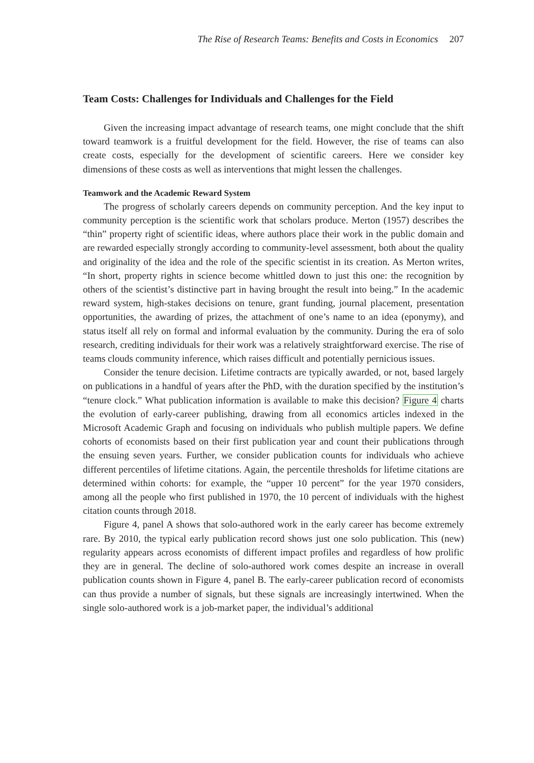The Rise of Research Teams: Benefits and Costs in Economics 207
Team Costs: Challenges for Individuals and Challenges for the Field
Given the increasing impact advantage of research teams, one might conclude that the shift toward teamwork is a fruitful development for the field. However, the rise of teams can also create costs, especially for the development of scientific careers. Here we consider key dimensions of these costs as well as interventions that might lessen the challenges.
Teamwork and the Academic Reward System
The progress of scholarly careers depends on community perception. And the key input to community perception is the scientific work that scholars produce. Merton (1957) describes the “thin” property right of scientific ideas, where authors place their work in the public domain and are rewarded especially strongly according to community-level assessment, both about the quality and originality of the idea and the role of the specific scientist in its creation. As Merton writes, “In short, property rights in science become whittled down to just this one: the recognition by others of the scientist’s distinctive part in having brought the result into being.” In the academic reward system, high-stakes decisions on tenure, grant funding, journal placement, presentation opportunities, the awarding of prizes, the attachment of one’s name to an idea (eponymy), and status itself all rely on formal and informal evaluation by the community. During the era of solo research, crediting individuals for their work was a relatively straightforward exercise. The rise of teams clouds community inference, which raises difficult and potentially pernicious issues.
Consider the tenure decision. Lifetime contracts are typically awarded, or not, based largely on publications in a handful of years after the PhD, with the duration specified by the institution’s “tenure clock.” What publication information is available to make this decision? Figure 4 charts the evolution of early-career publishing, drawing from all economics articles indexed in the Microsoft Academic Graph and focusing on individuals who publish multiple papers. We define cohorts of economists based on their first publication year and count their publications through the ensuing seven years. Further, we consider publication counts for individuals who achieve different percentiles of lifetime citations. Again, the percentile thresholds for lifetime citations are determined within cohorts: for example, the “upper 10 percent” for the year 1970 considers, among all the people who first published in 1970, the 10 percent of individuals with the highest citation counts through 2018.
Figure 4, panel A shows that solo-authored work in the early career has become extremely rare. By 2010, the typical early publication record shows just one solo publication. This (new) regularity appears across economists of different impact profiles and regardless of how prolific they are in general. The decline of solo-authored work comes despite an increase in overall publication counts shown in Figure 4, panel B. The early-career publication record of economists can thus provide a number of signals, but these signals are increasingly intertwined. When the single solo-authored work is a job-market paper, the individual’s additional